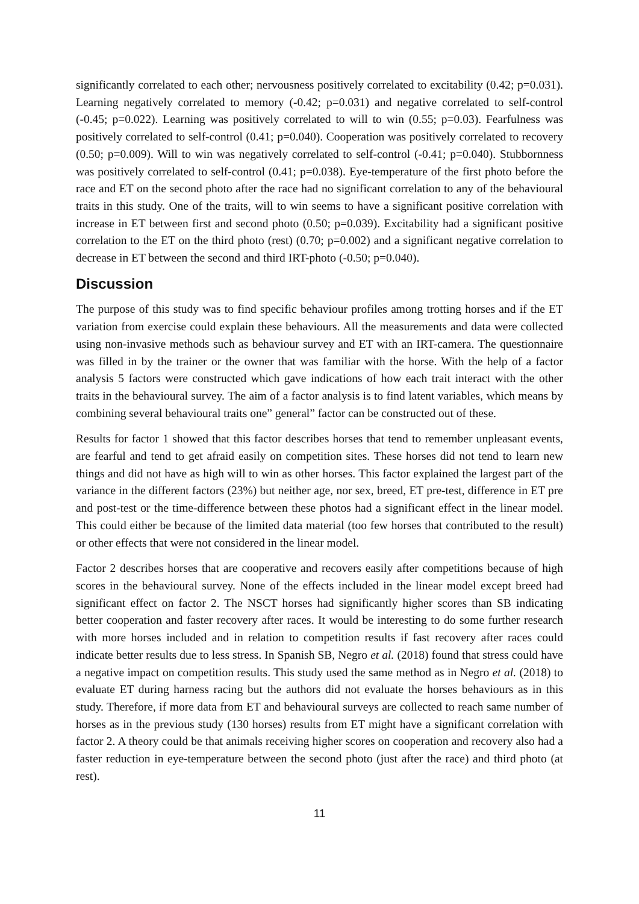significantly correlated to each other; nervousness positively correlated to excitability (0.42; p=0.031). Learning negatively correlated to memory (-0.42; p=0.031) and negative correlated to self-control (-0.45; p=0.022). Learning was positively correlated to will to win (0.55; p=0.03). Fearfulness was positively correlated to self-control (0.41; p=0.040). Cooperation was positively correlated to recovery (0.50; p=0.009). Will to win was negatively correlated to self-control (-0.41; p=0.040). Stubbornness was positively correlated to self-control (0.41; p=0.038). Eye-temperature of the first photo before the race and ET on the second photo after the race had no significant correlation to any of the behavioural traits in this study. One of the traits, will to win seems to have a significant positive correlation with increase in ET between first and second photo (0.50; p=0.039). Excitability had a significant positive correlation to the ET on the third photo (rest) (0.70; p=0.002) and a significant negative correlation to decrease in ET between the second and third IRT-photo (-0.50; p=0.040).
Discussion
The purpose of this study was to find specific behaviour profiles among trotting horses and if the ET variation from exercise could explain these behaviours. All the measurements and data were collected using non-invasive methods such as behaviour survey and ET with an IRT-camera. The questionnaire was filled in by the trainer or the owner that was familiar with the horse. With the help of a factor analysis 5 factors were constructed which gave indications of how each trait interact with the other traits in the behavioural survey. The aim of a factor analysis is to find latent variables, which means by combining several behavioural traits one” general” factor can be constructed out of these.
Results for factor 1 showed that this factor describes horses that tend to remember unpleasant events, are fearful and tend to get afraid easily on competition sites. These horses did not tend to learn new things and did not have as high will to win as other horses. This factor explained the largest part of the variance in the different factors (23%) but neither age, nor sex, breed, ET pre-test, difference in ET pre and post-test or the time-difference between these photos had a significant effect in the linear model. This could either be because of the limited data material (too few horses that contributed to the result) or other effects that were not considered in the linear model.
Factor 2 describes horses that are cooperative and recovers easily after competitions because of high scores in the behavioural survey. None of the effects included in the linear model except breed had significant effect on factor 2. The NSCT horses had significantly higher scores than SB indicating better cooperation and faster recovery after races. It would be interesting to do some further research with more horses included and in relation to competition results if fast recovery after races could indicate better results due to less stress. In Spanish SB, Negro et al. (2018) found that stress could have a negative impact on competition results. This study used the same method as in Negro et al. (2018) to evaluate ET during harness racing but the authors did not evaluate the horses behaviours as in this study. Therefore, if more data from ET and behavioural surveys are collected to reach same number of horses as in the previous study (130 horses) results from ET might have a significant correlation with factor 2. A theory could be that animals receiving higher scores on cooperation and recovery also had a faster reduction in eye-temperature between the second photo (just after the race) and third photo (at rest).
11